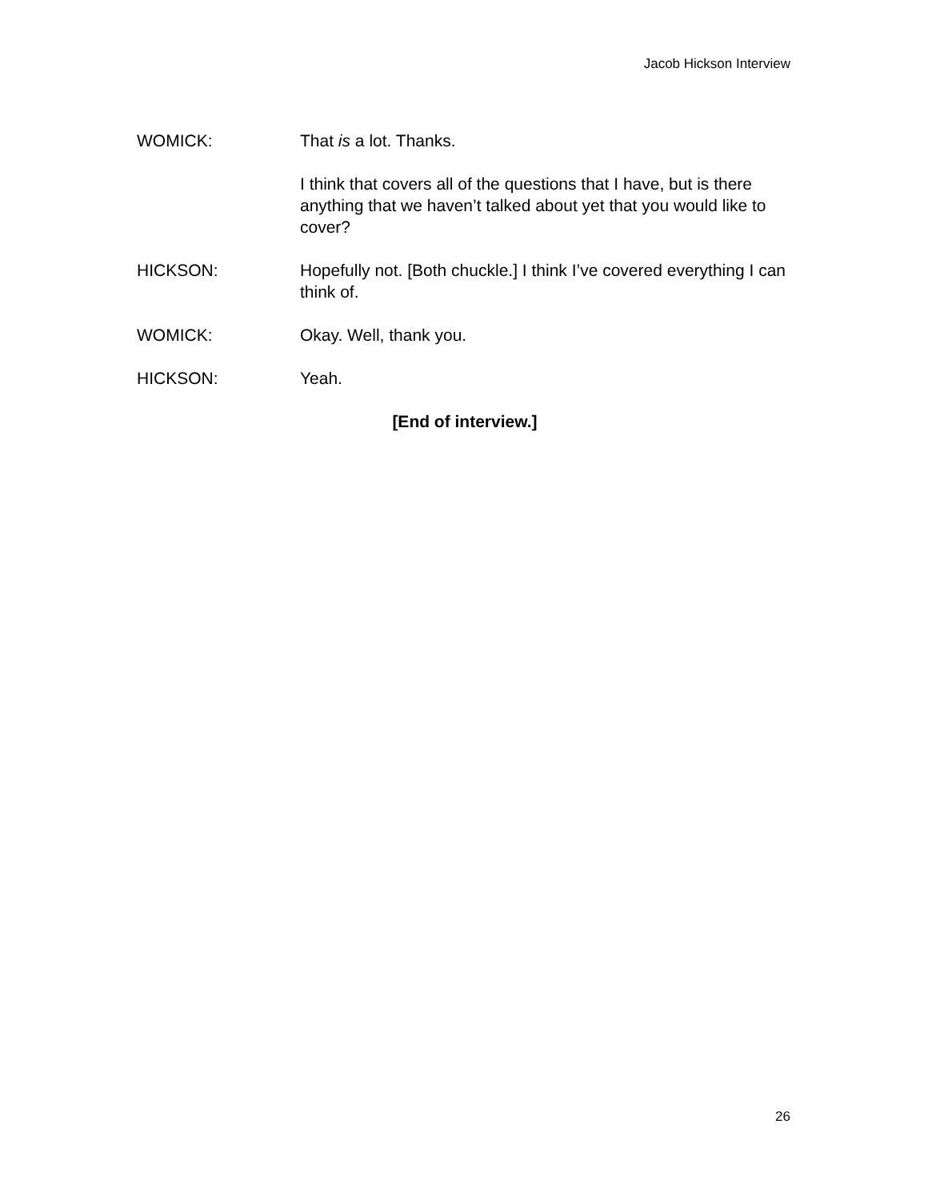Jacob Hickson Interview
WOMICK: That is a lot. Thanks.
I think that covers all of the questions that I have, but is there anything that we haven’t talked about yet that you would like to cover?
HICKSON: Hopefully not. [Both chuckle.] I think I’ve covered everything I can think of.
WOMICK: Okay. Well, thank you.
HICKSON: Yeah.
[End of interview.]
26